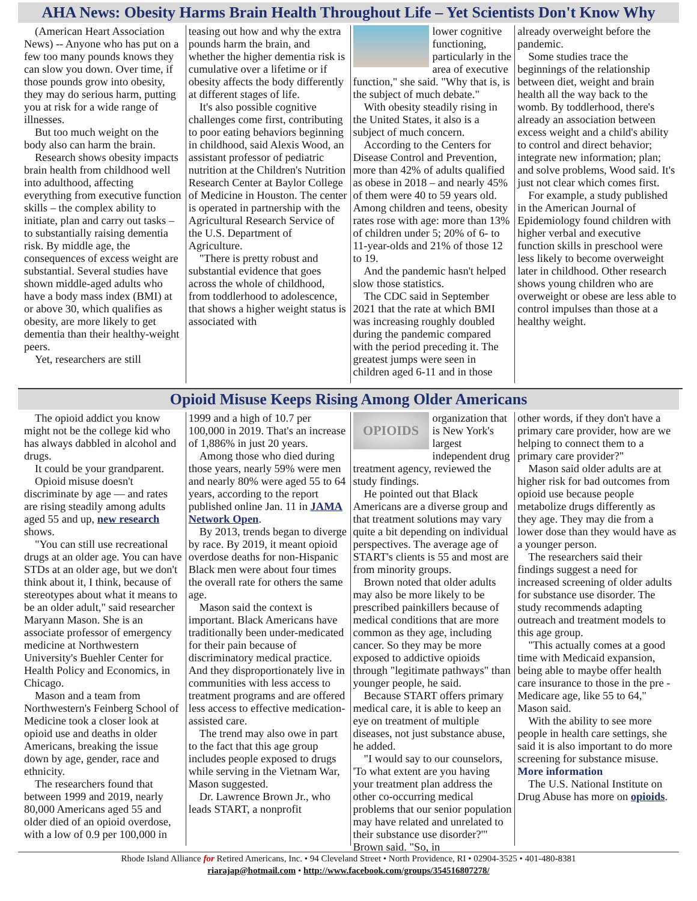AHA News: Obesity Harms Brain Health Throughout Life – Yet Scientists Don't Know Why
(American Heart Association News) -- Anyone who has put on a few too many pounds knows they can slow you down. Over time, if those pounds grow into obesity, they may do serious harm, putting you at risk for a wide range of illnesses.
But too much weight on the body also can harm the brain.
Research shows obesity impacts brain health from childhood well into adulthood, affecting everything from executive function skills – the complex ability to initiate, plan and carry out tasks – to substantially raising dementia risk. By middle age, the consequences of excess weight are substantial. Several studies have shown middle-aged adults who have a body mass index (BMI) at or above 30, which qualifies as obesity, are more likely to get dementia than their healthy-weight peers.
Yet, researchers are still
teasing out how and why the extra pounds harm the brain, and whether the higher dementia risk is cumulative over a lifetime or if obesity affects the body differently at different stages of life.
It's also possible cognitive challenges come first, contributing to poor eating behaviors beginning in childhood, said Alexis Wood, an assistant professor of pediatric nutrition at the Children's Nutrition Research Center at Baylor College of Medicine in Houston. The center is operated in partnership with the Agricultural Research Service of the U.S. Department of Agriculture.
"There is pretty robust and substantial evidence that goes across the whole of childhood, from toddlerhood to adolescence, that shows a higher weight status is associated with
lower cognitive functioning, particularly in the area of executive function," she said. "Why that is, is the subject of much debate."
With obesity steadily rising in the United States, it also is a subject of much concern.
According to the Centers for Disease Control and Prevention, more than 42% of adults qualified as obese in 2018 – and nearly 45% of them were 40 to 59 years old. Among children and teens, obesity rates rose with age: more than 13% of children under 5; 20% of 6- to 11-year-olds and 21% of those 12 to 19.
And the pandemic hasn't helped slow those statistics.
The CDC said in September 2021 that the rate at which BMI was increasing roughly doubled during the pandemic compared with the period preceding it. The greatest jumps were seen in children aged 6-11 and in those
already overweight before the pandemic.
Some studies trace the beginnings of the relationship between diet, weight and brain health all the way back to the womb. By toddlerhood, there's already an association between excess weight and a child's ability to control and direct behavior; integrate new information; plan; and solve problems, Wood said. It's just not clear which comes first.
For example, a study published in the American Journal of Epidemiology found children with higher verbal and executive function skills in preschool were less likely to become overweight later in childhood. Other research shows young children who are overweight or obese are less able to control impulses than those at a healthy weight.
Opioid Misuse Keeps Rising Among Older Americans
The opioid addict you know might not be the college kid who has always dabbled in alcohol and drugs.
It could be your grandparent.
Opioid misuse doesn't discriminate by age — and rates are rising steadily among adults aged 55 and up, new research shows.
"You can still use recreational drugs at an older age. You can have STDs at an older age, but we don't think about it, I think, because of stereotypes about what it means to be an older adult," said researcher Maryann Mason. She is an associate professor of emergency medicine at Northwestern University's Buehler Center for Health Policy and Economics, in Chicago.
Mason and a team from Northwestern's Feinberg School of Medicine took a closer look at opioid use and deaths in older Americans, breaking the issue down by age, gender, race and ethnicity.
The researchers found that between 1999 and 2019, nearly 80,000 Americans aged 55 and older died of an opioid overdose, with a low of 0.9 per 100,000 in
1999 and a high of 10.7 per 100,000 in 2019. That's an increase of 1,886% in just 20 years.
Among those who died during those years, nearly 59% were men and nearly 80% were aged 55 to 64 years, according to the report published online Jan. 11 in JAMA Network Open.
By 2013, trends began to diverge by race. By 2019, it meant opioid overdose deaths for non-Hispanic Black men were about four times the overall rate for others the same age.
Mason said the context is important. Black Americans have traditionally been under-medicated for their pain because of discriminatory medical practice. And they disproportionately live in communities with less access to treatment programs and are offered less access to effective medication-assisted care.
The trend may also owe in part to the fact that this age group includes people exposed to drugs while serving in the Vietnam War, Mason suggested.
Dr. Lawrence Brown Jr., who leads START, a nonprofit
OPIOIDS
organization that is New York's largest independent drug treatment agency, reviewed the study findings.
He pointed out that Black Americans are a diverse group and that treatment solutions may vary quite a bit depending on individual perspectives. The average age of START's clients is 55 and most are from minority groups.
Brown noted that older adults may also be more likely to be prescribed painkillers because of medical conditions that are more common as they age, including cancer. So they may be more exposed to addictive opioids through "legitimate pathways" than younger people, he said.
Because START offers primary medical care, it is able to keep an eye on treatment of multiple diseases, not just substance abuse, he added.
"I would say to our counselors, 'To what extent are you having your treatment plan address the other co-occurring medical problems that our senior population may have related and unrelated to their substance use disorder?'" Brown said. "So, in
other words, if they don't have a primary care provider, how are we helping to connect them to a primary care provider?"
Mason said older adults are at higher risk for bad outcomes from opioid use because people metabolize drugs differently as they age. They may die from a lower dose than they would have as a younger person.
The researchers said their findings suggest a need for increased screening of older adults for substance use disorder. The study recommends adapting outreach and treatment models to this age group.
"This actually comes at a good time with Medicaid expansion, being able to maybe offer health care insurance to those in the pre -Medicare age, like 55 to 64," Mason said.
With the ability to see more people in health care settings, she said it is also important to do more screening for substance misuse.
More information
The U.S. National Institute on Drug Abuse has more on opioids.
Rhode Island Alliance for Retired Americans, Inc. • 94 Cleveland Street • North Providence, RI • 02904-3525 • 401-480-8381
riarajap@hotmail.com • http://www.facebook.com/groups/354516807278/